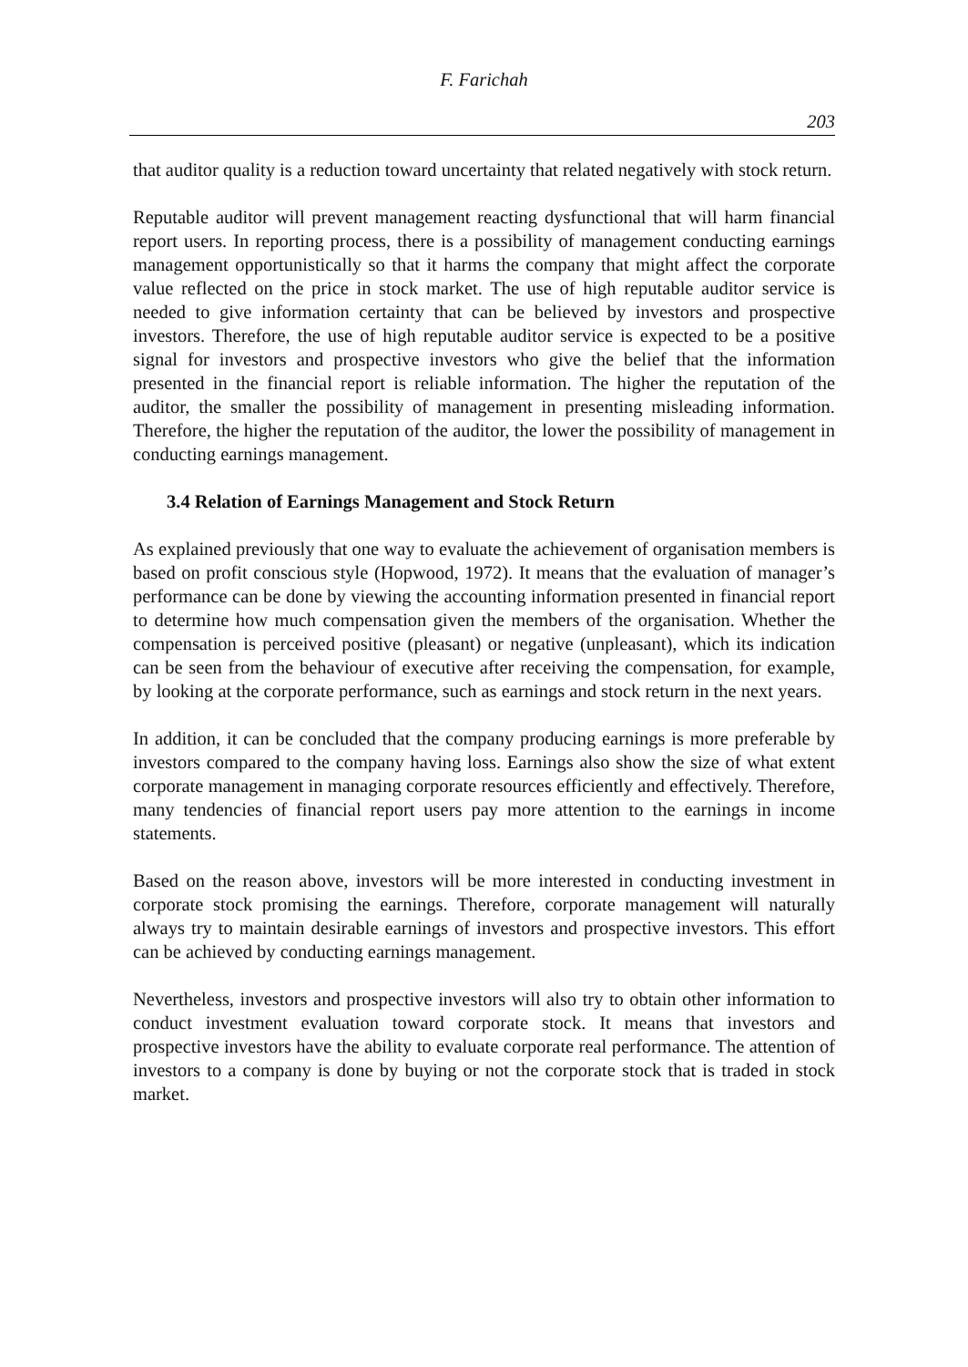F. Farichah
203
that auditor quality is a reduction toward uncertainty that related negatively with stock return.
Reputable auditor will prevent management reacting dysfunctional that will harm financial report users. In reporting process, there is a possibility of management conducting earnings management opportunistically so that it harms the company that might affect the corporate value reflected on the price in stock market. The use of high reputable auditor service is needed to give information certainty that can be believed by investors and prospective investors. Therefore, the use of high reputable auditor service is expected to be a positive signal for investors and prospective investors who give the belief that the information presented in the financial report is reliable information. The higher the reputation of the auditor, the smaller the possibility of management in presenting misleading information. Therefore, the higher the reputation of the auditor, the lower the possibility of management in conducting earnings management.
3.4 Relation of Earnings Management and Stock Return
As explained previously that one way to evaluate the achievement of organisation members is based on profit conscious style (Hopwood, 1972). It means that the evaluation of manager’s performance can be done by viewing the accounting information presented in financial report to determine how much compensation given the members of the organisation. Whether the compensation is perceived positive (pleasant) or negative (unpleasant), which its indication can be seen from the behaviour of executive after receiving the compensation, for example, by looking at the corporate performance, such as earnings and stock return in the next years.
In addition, it can be concluded that the company producing earnings is more preferable by investors compared to the company having loss. Earnings also show the size of what extent corporate management in managing corporate resources efficiently and effectively. Therefore, many tendencies of financial report users pay more attention to the earnings in income statements.
Based on the reason above, investors will be more interested in conducting investment in corporate stock promising the earnings. Therefore, corporate management will naturally always try to maintain desirable earnings of investors and prospective investors. This effort can be achieved by conducting earnings management.
Nevertheless, investors and prospective investors will also try to obtain other information to conduct investment evaluation toward corporate stock. It means that investors and prospective investors have the ability to evaluate corporate real performance. The attention of investors to a company is done by buying or not the corporate stock that is traded in stock market.